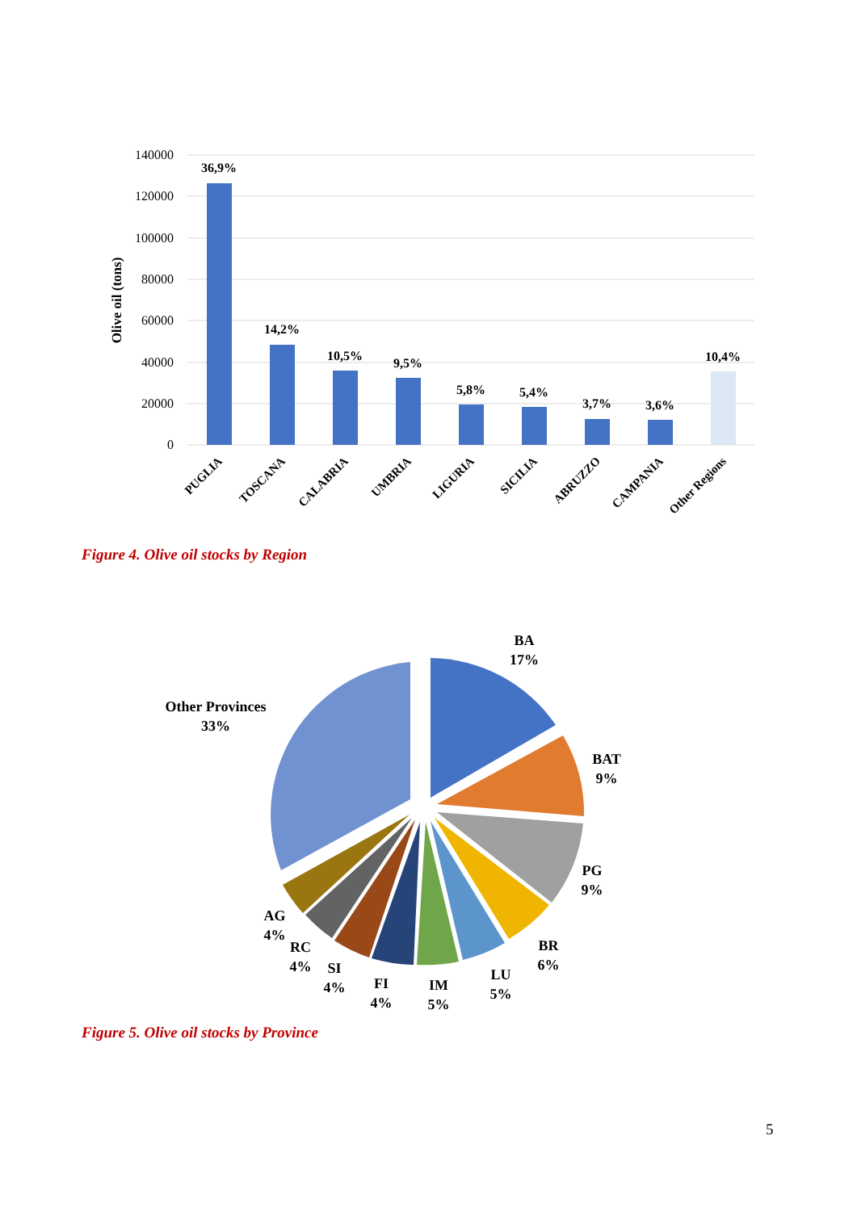140000
120000
100000
80000
60000
40000
20000
0
Olive oil (tons)
36,9%
14,2%
10,5%
9,5%
5,8%
5,4%
3,7%
3,6%
10,4%
PUGLIA
TOSCANA
CALABRIA
UMBRIA
LIGURIA
SICILIA
ABRUZZO
CAMPANIA
Other Regions
Figure 4. Olive oil stocks by Region
BA
17%
BAT
9%
PG
9%
BR
6%
LU
5%
IM
5%
FI
4%
SI
4%
RC
4%
AG
4%
Other Provinces
33%
Figure 5. Olive oil stocks by Province
5